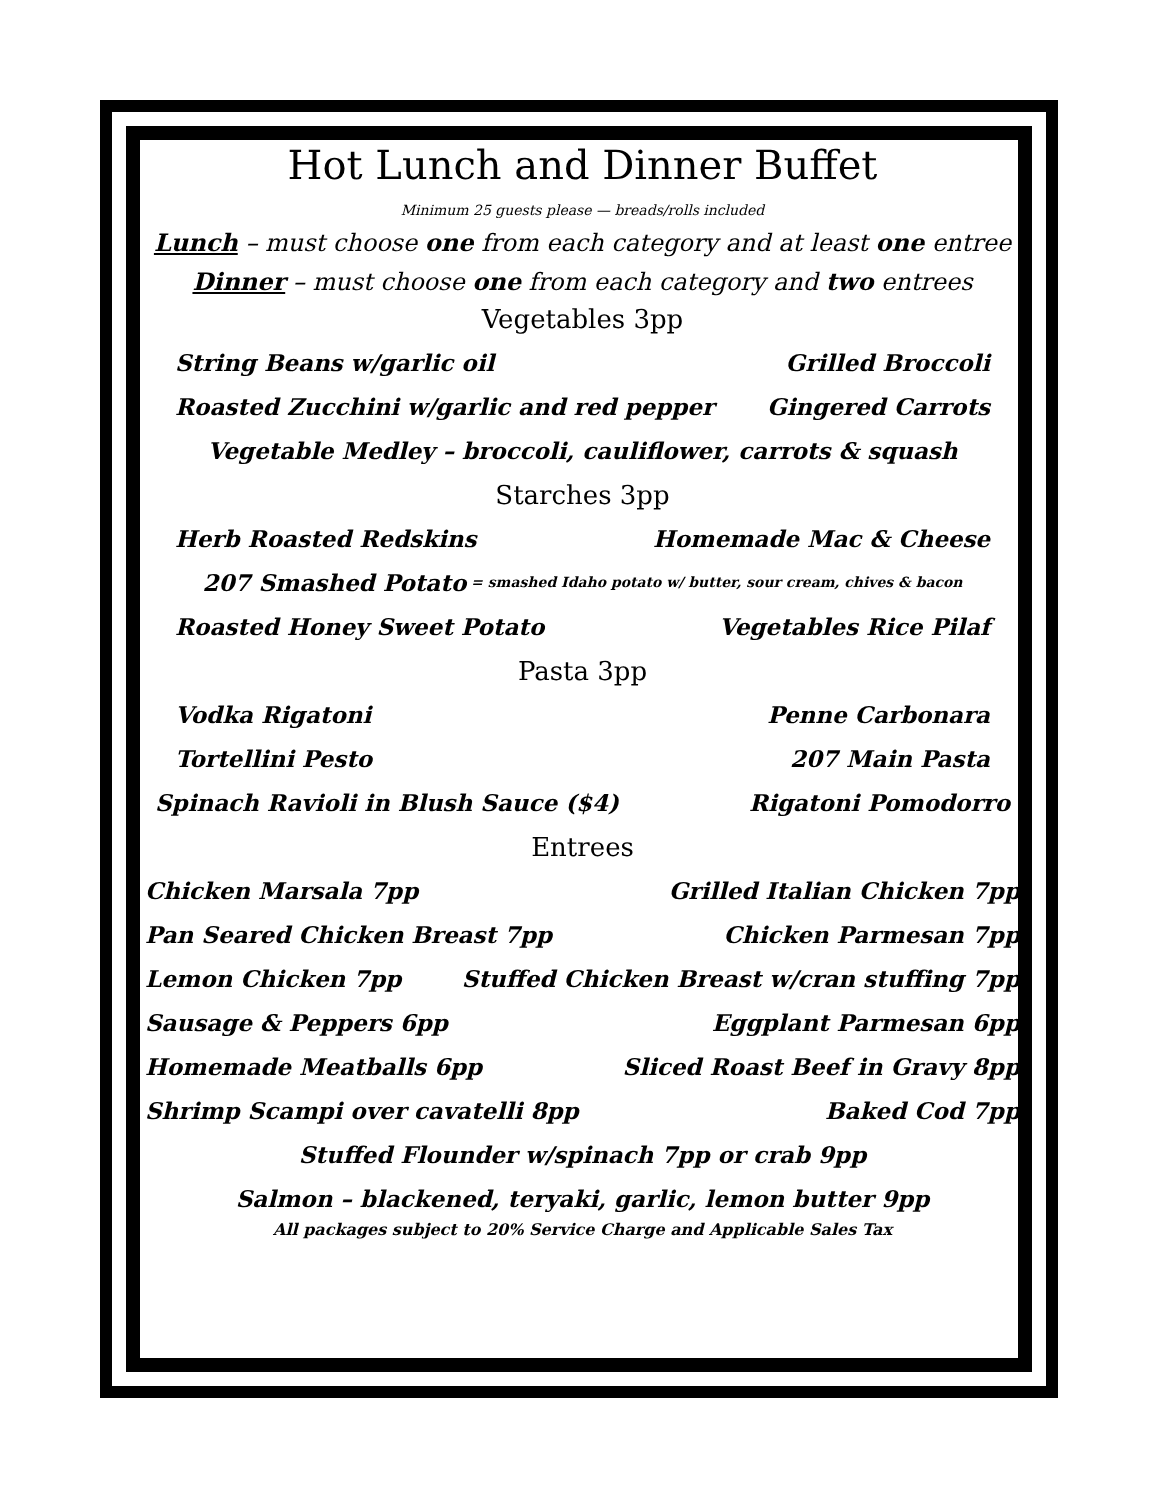Hot Lunch and Dinner Buffet
Minimum 25 guests please — breads/rolls included
Lunch – must choose one from each category and at least one entree
Dinner – must choose one from each category and two entrees
Vegetables 3pp
String Beans w/garlic oil Grilled Broccoli
Roasted Zucchini w/garlic and red pepper Gingered Carrots
Vegetable Medley – broccoli, cauliflower, carrots & squash
Starches 3pp
Herb Roasted Redskins Homemade Mac & Cheese
207 Smashed Potato = smashed Idaho potato w/ butter, sour cream, chives & bacon
Roasted Honey Sweet Potato Vegetables Rice Pilaf
Pasta 3pp
Vodka Rigatoni Penne Carbonara
Tortellini Pesto 207 Main Pasta
Spinach Ravioli in Blush Sauce ($4) Rigatoni Pomodorro
Entrees
Chicken Marsala 7pp Grilled Italian Chicken 7pp
Pan Seared Chicken Breast 7pp Chicken Parmesan 7pp
Lemon Chicken 7pp Stuffed Chicken Breast w/cran stuffing 7pp
Sausage & Peppers 6pp Eggplant Parmesan 6pp
Homemade Meatballs 6pp Sliced Roast Beef in Gravy 8pp
Shrimp Scampi over cavatelli 8pp Baked Cod 7pp
Stuffed Flounder w/spinach 7pp or crab 9pp
Salmon – blackened, teryaki, garlic, lemon butter 9pp
All packages subject to 20% Service Charge and Applicable Sales Tax